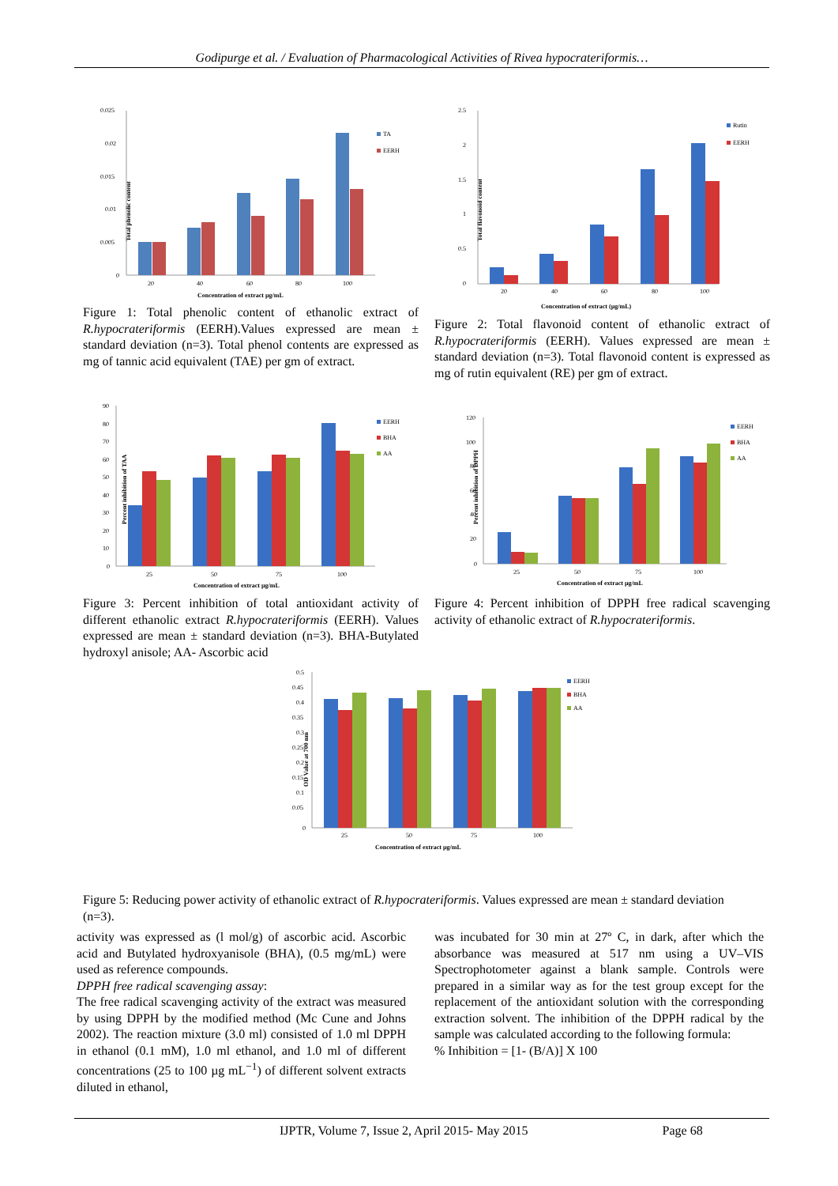Godipurge et al. / Evaluation of Pharmacological Activities of Rivea hypocrateriformis…
Total phenolic content
0.025
0.02
0.015
0.01
0.005
0
20
40
60
80
100
Concentration of extract µg/mL
TA
EERH
Figure 1: Total phenolic content of ethanolic extract of R.hypocrateriformis (EERH).Values expressed are mean ± standard deviation (n=3). Total phenol contents are expressed as mg of tannic acid equivalent (TAE) per gm of extract.
Total flavonoid content
2.5
2
1.5
1
0.5
0
20
40
60
80
100
Concentration of extract (µg/mL)
Rutin
EERH
Figure 2: Total flavonoid content of ethanolic extract of R.hypocrateriformis (EERH). Values expressed are mean ± standard deviation (n=3). Total flavonoid content is expressed as mg of rutin equivalent (RE) per gm of extract.
Percent inhibition of TAA
90
80
70
60
50
40
30
20
10
0
25
50
75
100
Concentration of extract µg/mL
EERH
BHA
AA
Figure 3: Percent inhibition of total antioxidant activity of different ethanolic extract R.hypocrateriformis (EERH). Values expressed are mean ± standard deviation (n=3). BHA-Butylated hydroxyl anisole; AA- Ascorbic acid
Percent inhibition of DPPH
120
100
80
60
40
20
0
25
50
75
100
Concentration of extract µg/mL
EERH
BHA
AA
Figure 4: Percent inhibition of DPPH free radical scavenging activity of ethanolic extract of R.hypocrateriformis.
OD Value at 700 nm
0.5
0.45
0.4
0.35
0.3
0.25
0.2
0.15
0.1
0.05
0
25
50
75
100
Concentration of extract µg/mL
EERH
BHA
AA
Figure 5: Reducing power activity of ethanolic extract of R.hypocrateriformis. Values expressed are mean ± standard deviation (n=3).
activity was expressed as (l mol/g) of ascorbic acid. Ascorbic acid and Butylated hydroxyanisole (BHA), (0.5 mg/mL) were used as reference compounds.
DPPH free radical scavenging assay:
The free radical scavenging activity of the extract was measured by using DPPH by the modified method (Mc Cune and Johns 2002). The reaction mixture (3.0 ml) consisted of 1.0 ml DPPH in ethanol (0.1 mM), 1.0 ml ethanol, and 1.0 ml of different concentrations (25 to 100 µg mL<sup>−1</sup>) of different solvent extracts diluted in ethanol,
was incubated for 30 min at 27º C, in dark, after which the absorbance was measured at 517 nm using a UV–VIS Spectrophotometer against a blank sample. Controls were prepared in a similar way as for the test group except for the replacement of the antioxidant solution with the corresponding extraction solvent. The inhibition of the DPPH radical by the sample was calculated according to the following formula:
% Inhibition = [1- (B/A)] X 100
IJPTR, Volume 7, Issue 2, April 2015- May 2015 Page 68